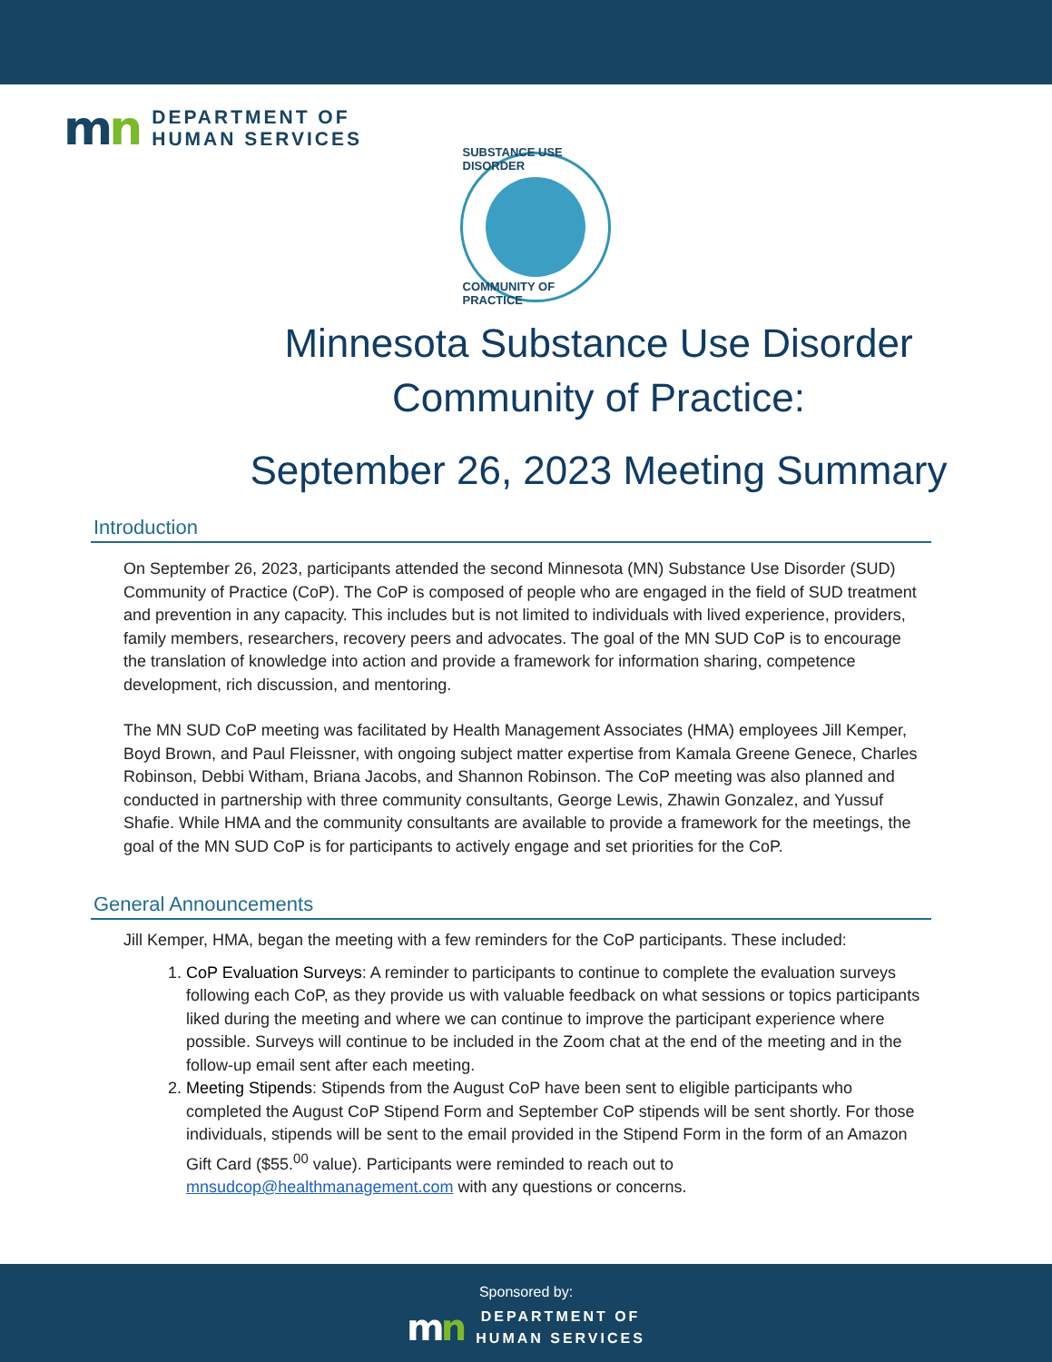mn
DEPARTMENT OF
HUMAN SERVICES
SUBSTANCE USE DISORDER
COMMUNITY OF PRACTICE
Minnesota Substance Use Disorder
Community of Practice:
September 26, 2023 Meeting Summary
Introduction
On September 26, 2023, participants attended the second Minnesota (MN) Substance Use Disorder (SUD) Community of Practice (CoP). The CoP is composed of people who are engaged in the field of SUD treatment and prevention in any capacity. This includes but is not limited to individuals with lived experience, providers, family members, researchers, recovery peers and advocates. The goal of the MN SUD CoP is to encourage the translation of knowledge into action and provide a framework for information sharing, competence development, rich discussion, and mentoring.
The MN SUD CoP meeting was facilitated by Health Management Associates (HMA) employees Jill Kemper, Boyd Brown, and Paul Fleissner, with ongoing subject matter expertise from Kamala Greene Genece, Charles Robinson, Debbi Witham, Briana Jacobs, and Shannon Robinson. The CoP meeting was also planned and conducted in partnership with three community consultants, George Lewis, Zhawin Gonzalez, and Yussuf Shafie. While HMA and the community consultants are available to provide a framework for the meetings, the goal of the MN SUD CoP is for participants to actively engage and set priorities for the CoP.
General Announcements
Jill Kemper, HMA, began the meeting with a few reminders for the CoP participants. These included:
1. CoP Evaluation Surveys: A reminder to participants to continue to complete the evaluation surveys following each CoP, as they provide us with valuable feedback on what sessions or topics participants liked during the meeting and where we can continue to improve the participant experience where possible. Surveys will continue to be included in the Zoom chat at the end of the meeting and in the follow-up email sent after each meeting.
2. Meeting Stipends: Stipends from the August CoP have been sent to eligible participants who completed the August CoP Stipend Form and September CoP stipends will be sent shortly. For those individuals, stipends will be sent to the email provided in the Stipend Form in the form of an Amazon Gift Card ($55.<sup>00</sup> value). Participants were reminded to reach out to mnsudcop@healthmanagement.com with any questions or concerns.
Sponsored by:
mn
DEPARTMENT OF
HUMAN SERVICES